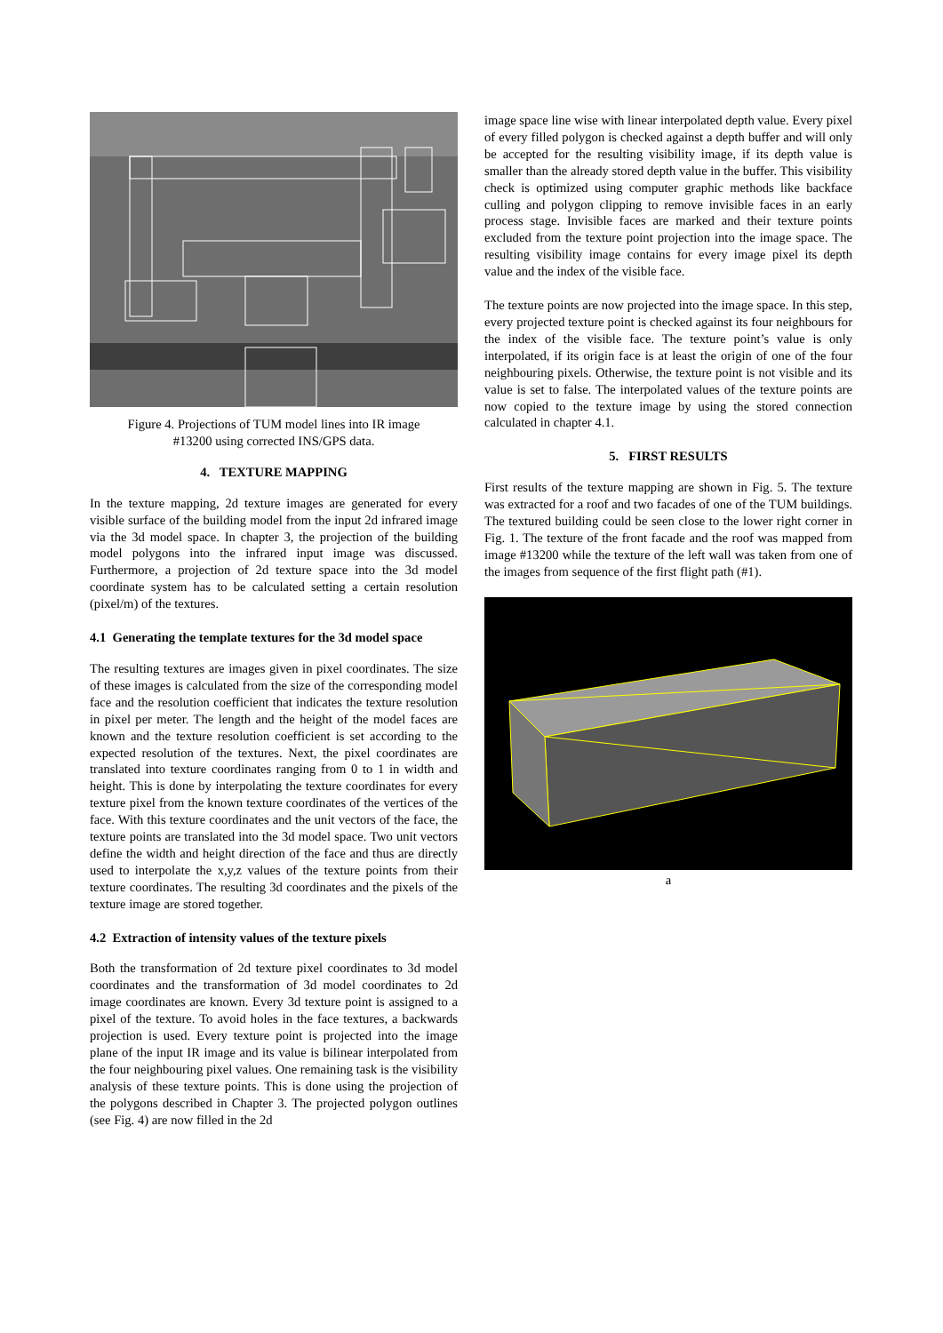Figure 4. Projections of TUM model lines into IR image
#13200 using corrected INS/GPS data.
4. TEXTURE MAPPING
In the texture mapping, 2d texture images are generated for every visible surface of the building model from the input 2d infrared image via the 3d model space. In chapter 3, the projection of the building model polygons into the infrared input image was discussed. Furthermore, a projection of 2d texture space into the 3d model coordinate system has to be calculated setting a certain resolution (pixel/m) of the textures.
4.1 Generating the template textures for the 3d model space
The resulting textures are images given in pixel coordinates. The size of these images is calculated from the size of the corresponding model face and the resolution coefficient that indicates the texture resolution in pixel per meter. The length and the height of the model faces are known and the texture resolution coefficient is set according to the expected resolution of the textures. Next, the pixel coordinates are translated into texture coordinates ranging from 0 to 1 in width and height. This is done by interpolating the texture coordinates for every texture pixel from the known texture coordinates of the vertices of the face. With this texture coordinates and the unit vectors of the face, the texture points are translated into the 3d model space. Two unit vectors define the width and height direction of the face and thus are directly used to interpolate the x,y,z values of the texture points from their texture coordinates. The resulting 3d coordinates and the pixels of the texture image are stored together.
4.2 Extraction of intensity values of the texture pixels
Both the transformation of 2d texture pixel coordinates to 3d model coordinates and the transformation of 3d model coordinates to 2d image coordinates are known. Every 3d texture point is assigned to a pixel of the texture. To avoid holes in the face textures, a backwards projection is used. Every texture point is projected into the image plane of the input IR image and its value is bilinear interpolated from the four neighbouring pixel values. One remaining task is the visibility analysis of these texture points. This is done using the projection of the polygons described in Chapter 3. The projected polygon outlines (see Fig. 4) are now filled in the 2d
image space line wise with linear interpolated depth value. Every pixel of every filled polygon is checked against a depth buffer and will only be accepted for the resulting visibility image, if its depth value is smaller than the already stored depth value in the buffer. This visibility check is optimized using computer graphic methods like backface culling and polygon clipping to remove invisible faces in an early process stage. Invisible faces are marked and their texture points excluded from the texture point projection into the image space. The resulting visibility image contains for every image pixel its depth value and the index of the visible face.
The texture points are now projected into the image space. In this step, every projected texture point is checked against its four neighbours for the index of the visible face. The texture point’s value is only interpolated, if its origin face is at least the origin of one of the four neighbouring pixels. Otherwise, the texture point is not visible and its value is set to false. The interpolated values of the texture points are now copied to the texture image by using the stored connection calculated in chapter 4.1.
5. FIRST RESULTS
First results of the texture mapping are shown in Fig. 5. The texture was extracted for a roof and two facades of one of the TUM buildings. The textured building could be seen close to the lower right corner in Fig. 1. The texture of the front facade and the roof was mapped from image #13200 while the texture of the left wall was taken from one of the images from sequence of the first flight path (#1).
a